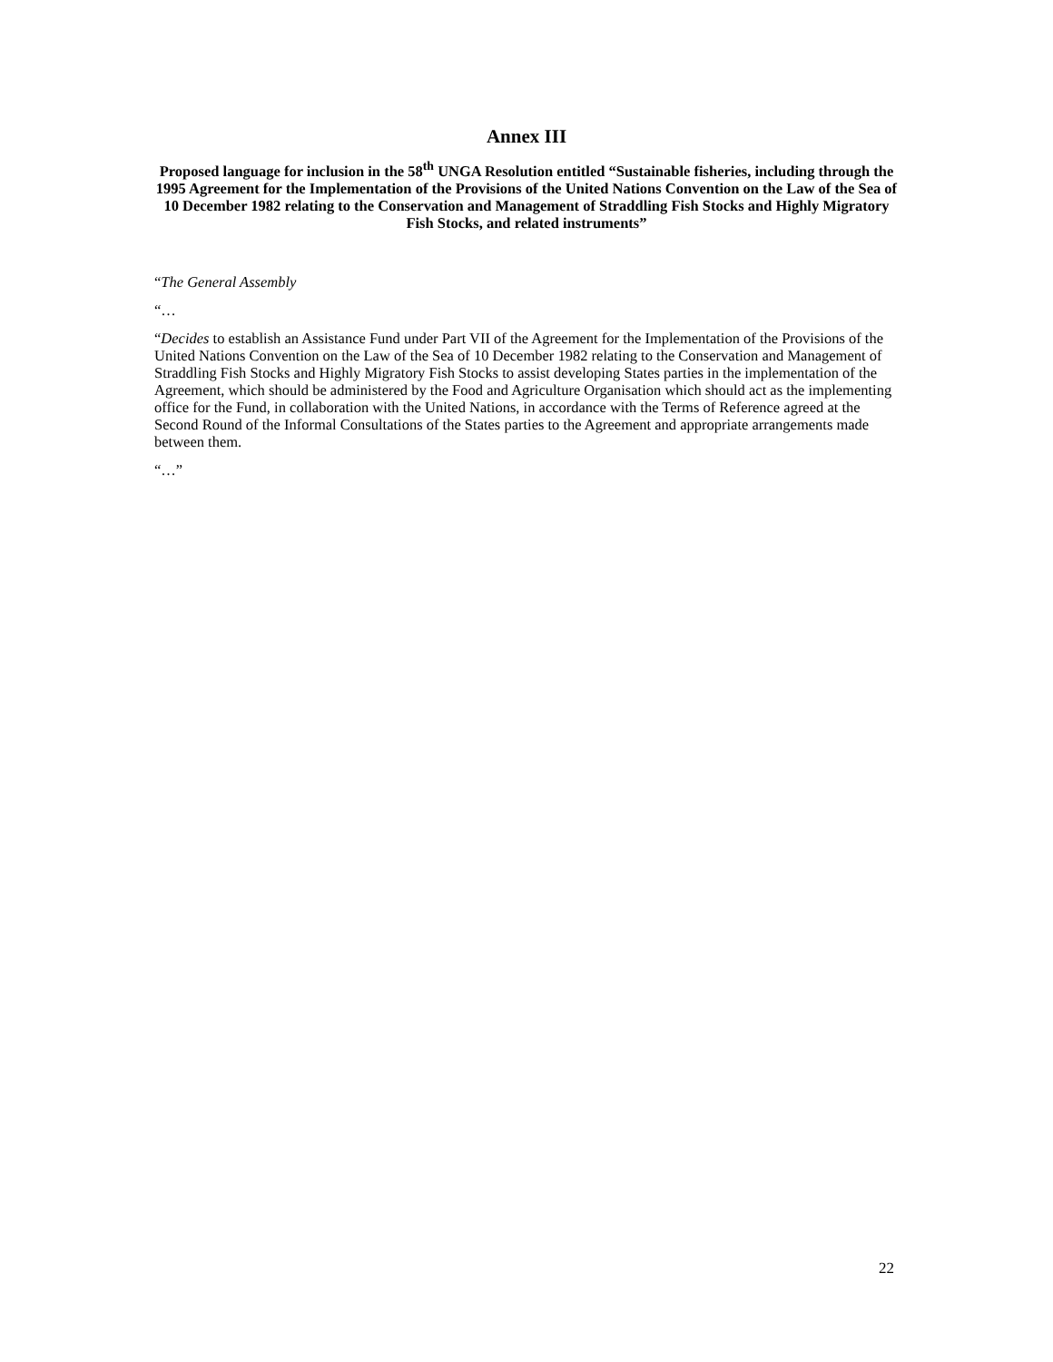Annex III
Proposed language for inclusion in the 58<sup>th</sup> UNGA Resolution entitled “Sustainable fisheries, including through the 1995 Agreement for the Implementation of the Provisions of the United Nations Convention on the Law of the Sea of 10 December 1982 relating to the Conservation and Management of Straddling Fish Stocks and Highly Migratory Fish Stocks, and related instruments”
“The General Assembly
“…
“Decides to establish an Assistance Fund under Part VII of the Agreement for the Implementation of the Provisions of the United Nations Convention on the Law of the Sea of 10 December 1982 relating to the Conservation and Management of Straddling Fish Stocks and Highly Migratory Fish Stocks to assist developing States parties in the implementation of the Agreement, which should be administered by the Food and Agriculture Organisation which should act as the implementing office for the Fund, in collaboration with the United Nations, in accordance with the Terms of Reference agreed at the Second Round of the Informal Consultations of the States parties to the Agreement and appropriate arrangements made between them.
“…”
22